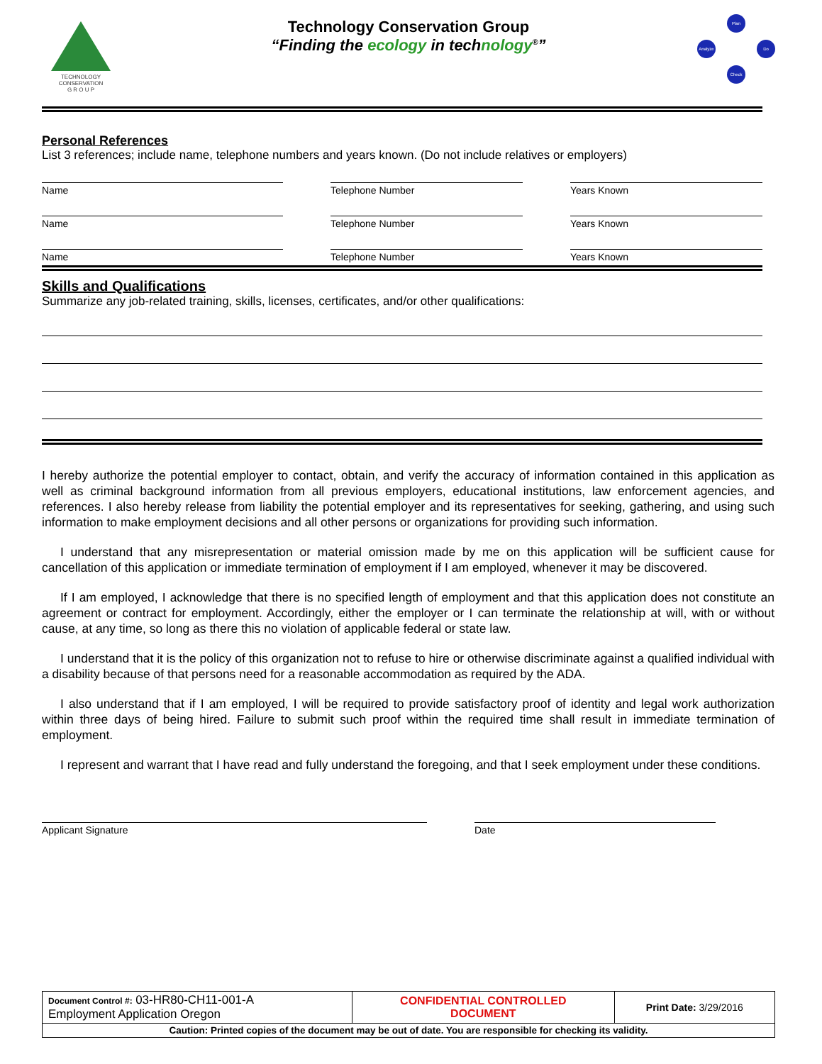TECHNOLOGY
CONSERVATION
G R O U P
Technology Conservation Group
“Finding the ecology in technology<sup>®</sup>”
Plan
Do
Check
Analyze
Personal References
List 3 references; include name, telephone numbers and years known. (Do not include relatives or employers)
Name Telephone Number Years Known
Name Telephone Number Years Known
Name Telephone Number Years Known
Skills and Qualifications
Summarize any job-related training, skills, licenses, certificates, and/or other qualifications:
I hereby authorize the potential employer to contact, obtain, and verify the accuracy of information contained in this application as well as criminal background information from all previous employers, educational institutions, law enforcement agencies, and references. I also hereby release from liability the potential employer and its representatives for seeking, gathering, and using such information to make employment decisions and all other persons or organizations for providing such information.
I understand that any misrepresentation or material omission made by me on this application will be sufficient cause for cancellation of this application or immediate termination of employment if I am employed, whenever it may be discovered.
If I am employed, I acknowledge that there is no specified length of employment and that this application does not constitute an agreement or contract for employment. Accordingly, either the employer or I can terminate the relationship at will, with or without cause, at any time, so long as there this no violation of applicable federal or state law.
I understand that it is the policy of this organization not to refuse to hire or otherwise discriminate against a qualified individual with a disability because of that persons need for a reasonable accommodation as required by the ADA.
I also understand that if I am employed, I will be required to provide satisfactory proof of identity and legal work authorization within three days of being hired. Failure to submit such proof within the required time shall result in immediate termination of employment.
I represent and warrant that I have read and fully understand the foregoing, and that I seek employment under these conditions.
Applicant Signature Date
| Document Control #: 03-HR80-CH11-001-A Employment Application Oregon | CONFIDENTIAL CONTROLLED DOCUMENT | Print Date: 3/29/2016 |
| Caution: Printed copies of the document may be out of date. You are responsible for checking its validity. | | |